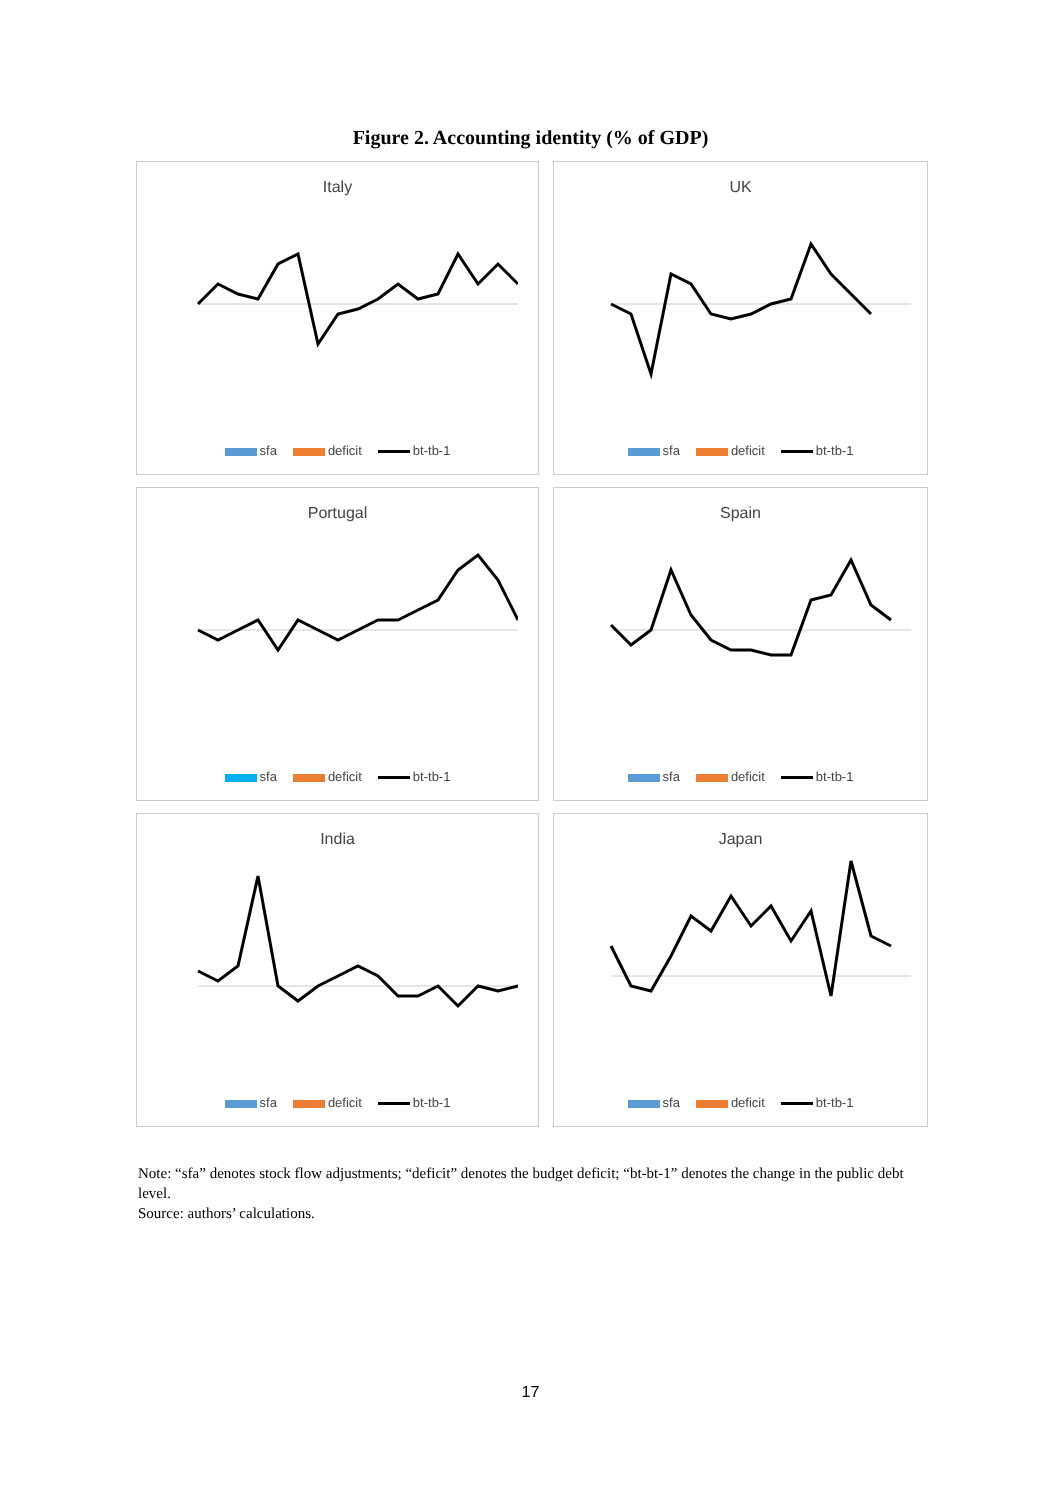Figure 2. Accounting identity (% of GDP)
Italy
sfa deficit bt-tb-1
UK
sfa deficit bt-tb-1
Portugal
sfa deficit bt-tb-1
Spain
sfa deficit bt-tb-1
India
sfa deficit bt-tb-1
Japan
sfa deficit bt-tb-1
Note: “sfa” denotes stock flow adjustments; “deficit” denotes the budget deficit; “bt-bt-1” denotes the change in the public debt level.
Source: authors’ calculations.
17